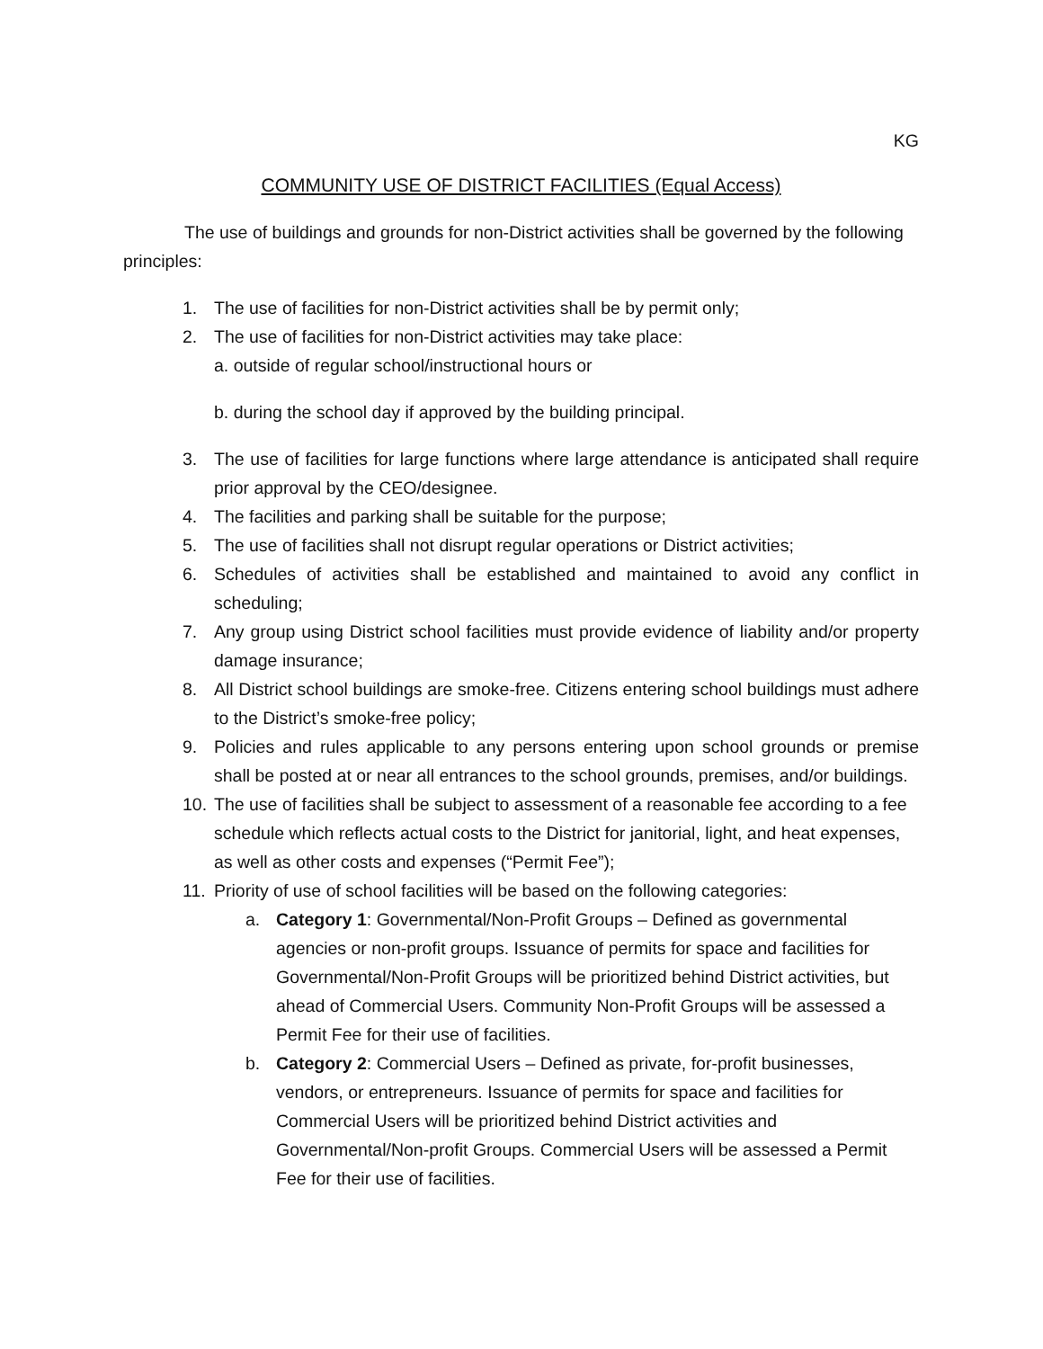KG
COMMUNITY USE OF DISTRICT FACILITIES (Equal Access)
The use of buildings and grounds for non-District activities shall be governed by the following principles:
1. The use of facilities for non-District activities shall be by permit only;
2. The use of facilities for non-District activities may take place:
a. outside of regular school/instructional hours or
b. during the school day if approved by the building principal.
3. The use of facilities for large functions where large attendance is anticipated shall require prior approval by the CEO/designee.
4. The facilities and parking shall be suitable for the purpose;
5. The use of facilities shall not disrupt regular operations or District activities;
6. Schedules of activities shall be established and maintained to avoid any conflict in scheduling;
7. Any group using District school facilities must provide evidence of liability and/or property damage insurance;
8. All District school buildings are smoke-free. Citizens entering school buildings must adhere to the District’s smoke-free policy;
9. Policies and rules applicable to any persons entering upon school grounds or premise shall be posted at or near all entrances to the school grounds, premises, and/or buildings.
10. The use of facilities shall be subject to assessment of a reasonable fee according to a fee schedule which reflects actual costs to the District for janitorial, light, and heat expenses, as well as other costs and expenses (“Permit Fee”);
11. Priority of use of school facilities will be based on the following categories:
a. Category 1: Governmental/Non-Profit Groups – Defined as governmental agencies or non-profit groups. Issuance of permits for space and facilities for Governmental/Non-Profit Groups will be prioritized behind District activities, but ahead of Commercial Users. Community Non-Profit Groups will be assessed a Permit Fee for their use of facilities.
b. Category 2: Commercial Users – Defined as private, for-profit businesses, vendors, or entrepreneurs. Issuance of permits for space and facilities for Commercial Users will be prioritized behind District activities and Governmental/Non-profit Groups. Commercial Users will be assessed a Permit Fee for their use of facilities.